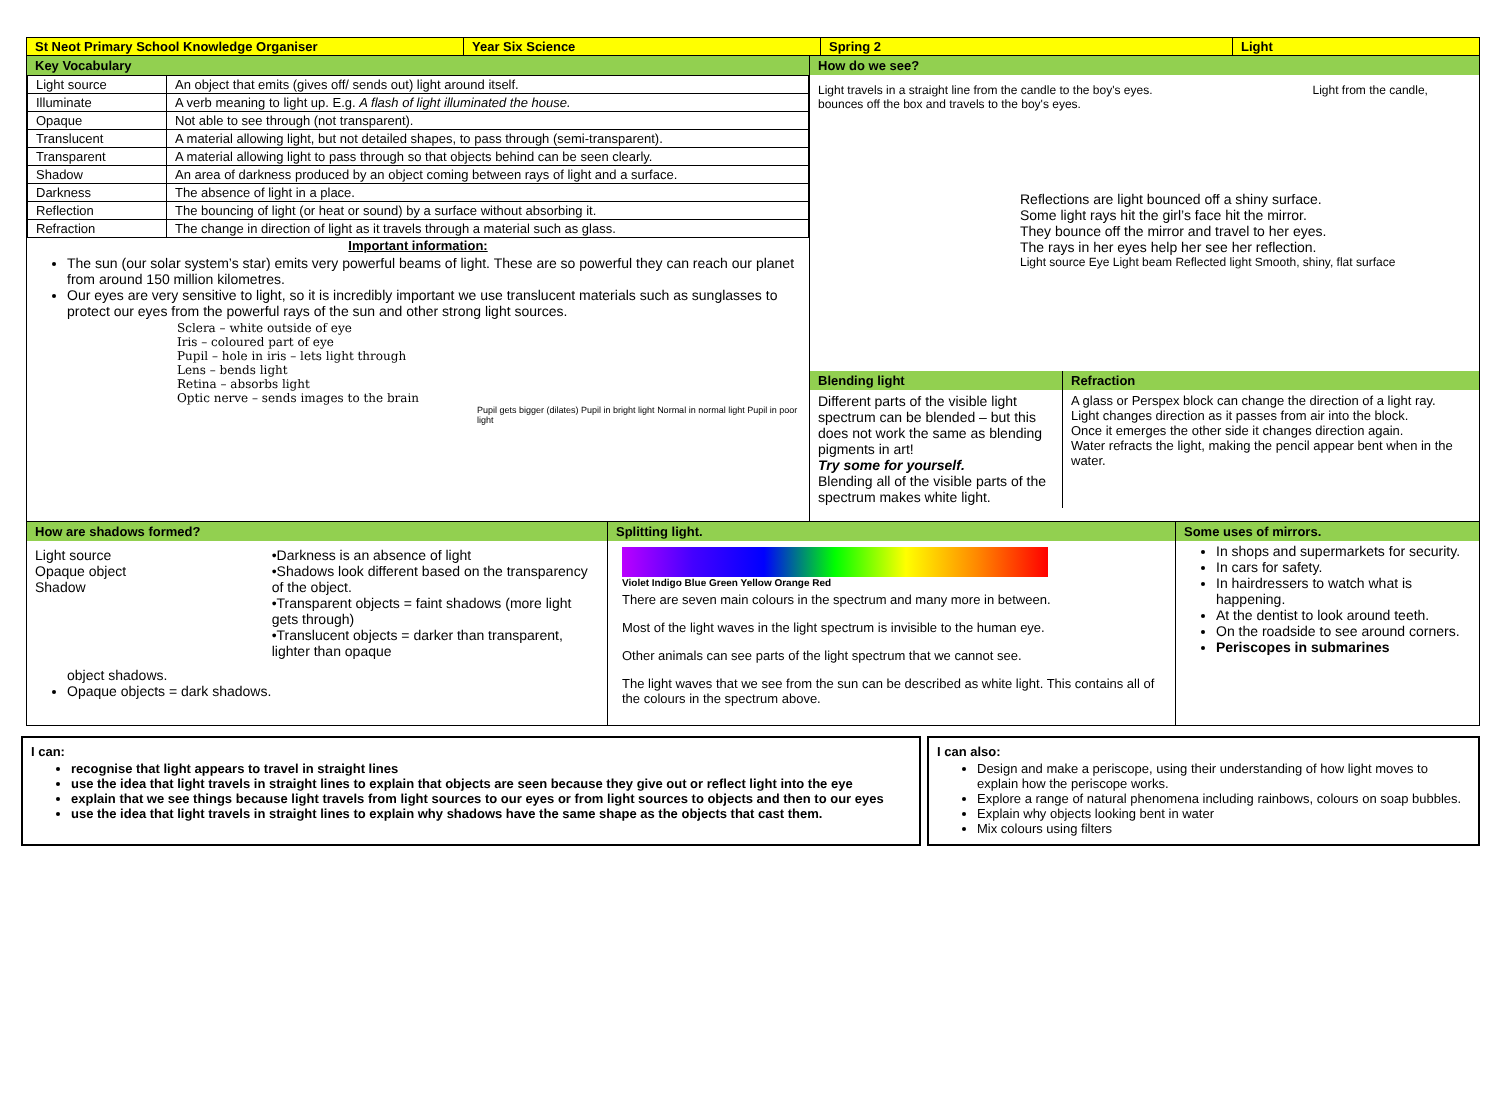| St Neot Primary School Knowledge Organiser | Year Six Science | Spring 2 | Light |
Key Vocabulary
| Light source | An object that emits (gives off/ sends out) light around itself. |
| Illuminate | A verb meaning to light up. E.g. A flash of light illuminated the house. |
| Opaque | Not able to see through (not transparent). |
| Translucent | A material allowing light, but not detailed shapes, to pass through (semi-transparent). |
| Transparent | A material allowing light to pass through so that objects behind can be seen clearly. |
| Shadow | An area of darkness produced by an object coming between rays of light and a surface. |
| Darkness | The absence of light in a place. |
| Reflection | The bouncing of light (or heat or sound) by a surface without absorbing it. |
| Refraction | The change in direction of light as it travels through a material such as glass. |
Important information:
The sun (our solar system’s star) emits very powerful beams of light. These are so powerful they can reach our planet from around 150 million kilometres.
Our eyes are very sensitive to light, so it is incredibly important we use translucent materials such as sunglasses to protect our eyes from the powerful rays of the sun and other strong light sources.
Sclera – white outside of eye
Iris – coloured part of eye
Pupil – hole in iris – lets light through
Lens – bends light
Retina – absorbs light
Optic nerve – sends images to the brain
Pupil gets bigger (dilates) Pupil in bright light Normal in normal light Pupil in poor light
How do we see?
Light travels in a straight line from the candle to the boy's eyes. Light from the candle, bounces off the box and travels to the boy's eyes.
Reflections are light bounced off a shiny surface.
Some light rays hit the girl’s face hit the mirror.
They bounce off the mirror and travel to her eyes.
The rays in her eyes help her see her reflection.
Light source Eye Light beam Reflected light Smooth, shiny, flat surface
Blending light
Different parts of the visible light spectrum can be blended – but this does not work the same as blending pigments in art!
Try some for yourself.
Blending all of the visible parts of the spectrum makes white light.
Refraction
A glass or Perspex block can change the direction of a light ray.
Light changes direction as it passes from air into the block.
Once it emerges the other side it changes direction again.
Water refracts the light, making the pencil appear bent when in the water.
How are shadows formed?
Light source
Opaque object
Shadow
•Darkness is an absence of light
•Shadows look different based on the transparency of the object.
•Transparent objects = faint shadows (more light gets through)
•Translucent objects = darker than transparent, lighter than opaque
object shadows.
Opaque objects = dark shadows.
Splitting light.
Violet Indigo Blue Green Yellow Orange Red
There are seven main colours in the spectrum and many more in between.
Most of the light waves in the light spectrum is invisible to the human eye.
Other animals can see parts of the light spectrum that we cannot see.
The light waves that we see from the sun can be described as white light. This contains all of the colours in the spectrum above.
Some uses of mirrors.
In shops and supermarkets for security.
In cars for safety.
In hairdressers to watch what is happening.
At the dentist to look around teeth.
On the roadside to see around corners.
Periscopes in submarines
I can:
recognise that light appears to travel in straight lines
use the idea that light travels in straight lines to explain that objects are seen because they give out or reflect light into the eye
explain that we see things because light travels from light sources to our eyes or from light sources to objects and then to our eyes
use the idea that light travels in straight lines to explain why shadows have the same shape as the objects that cast them.
I can also:
Design and make a periscope, using their understanding of how light moves to explain how the periscope works.
Explore a range of natural phenomena including rainbows, colours on soap bubbles.
Explain why objects looking bent in water
Mix colours using filters